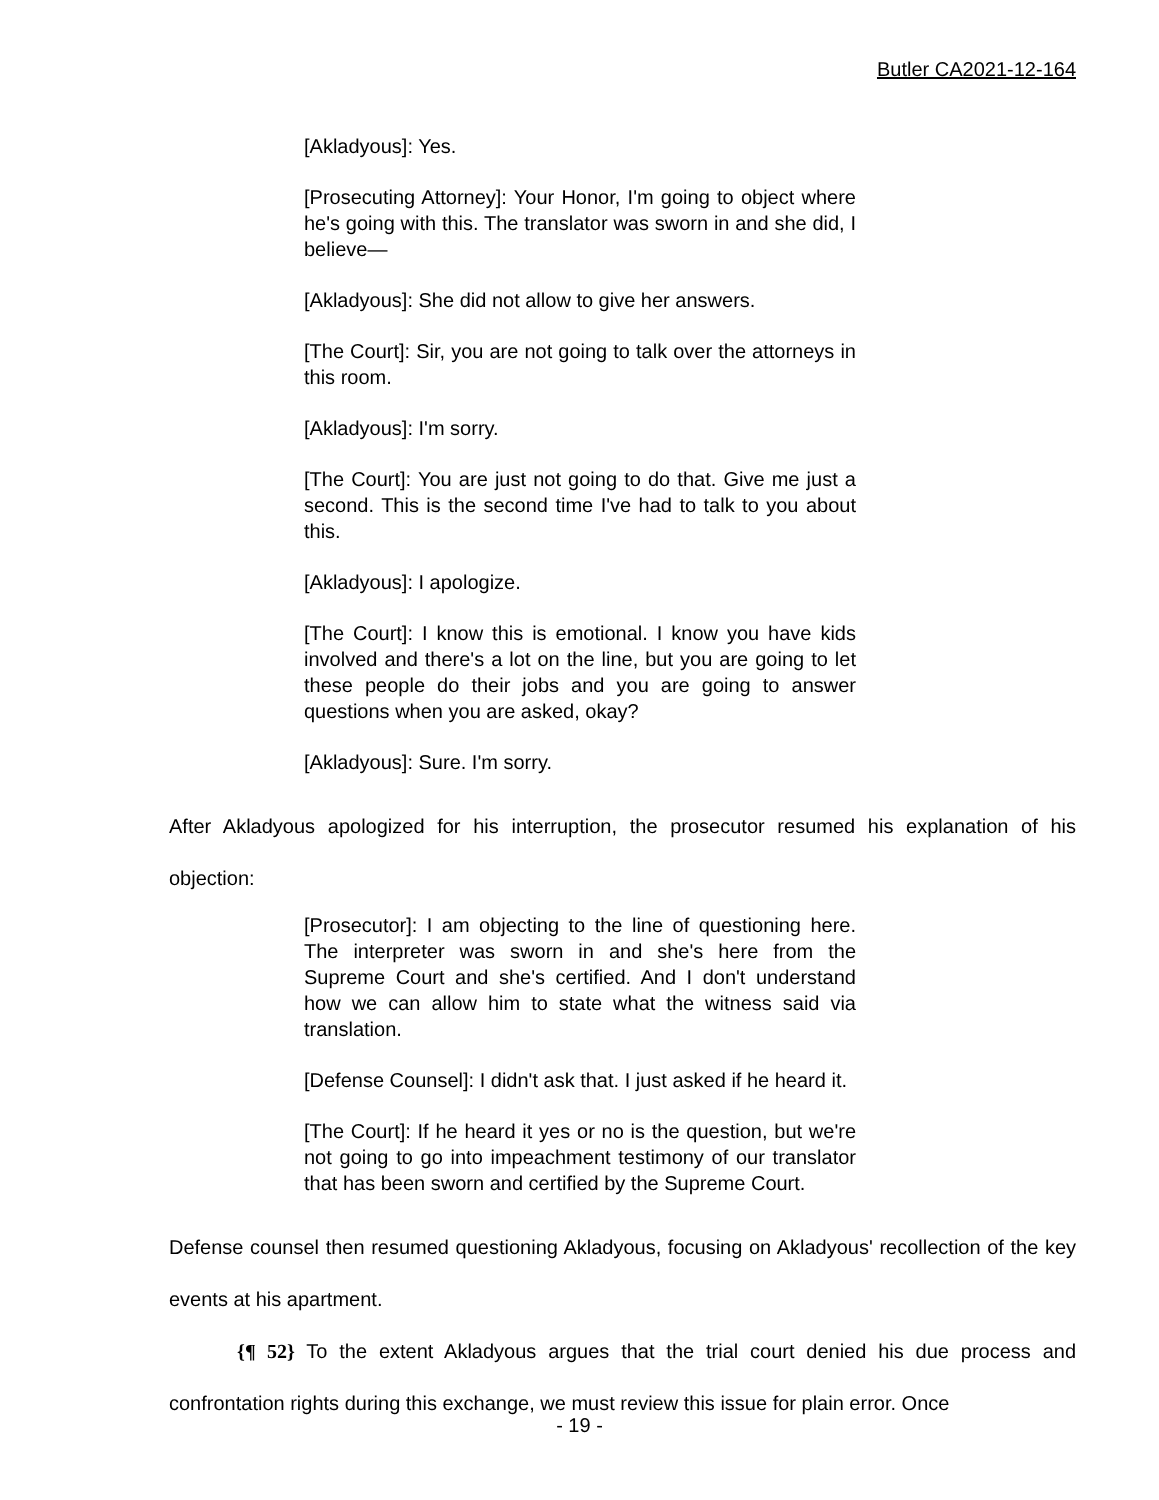Butler CA2021-12-164
[Akladyous]: Yes.
[Prosecuting Attorney]: Your Honor, I'm going to object where he's going with this. The translator was sworn in and she did, I believe—
[Akladyous]: She did not allow to give her answers.
[The Court]: Sir, you are not going to talk over the attorneys in this room.
[Akladyous]: I'm sorry.
[The Court]: You are just not going to do that. Give me just a second. This is the second time I've had to talk to you about this.
[Akladyous]: I apologize.
[The Court]: I know this is emotional. I know you have kids involved and there's a lot on the line, but you are going to let these people do their jobs and you are going to answer questions when you are asked, okay?
[Akladyous]: Sure. I'm sorry.
After Akladyous apologized for his interruption, the prosecutor resumed his explanation of his objection:
[Prosecutor]: I am objecting to the line of questioning here. The interpreter was sworn in and she's here from the Supreme Court and she's certified. And I don't understand how we can allow him to state what the witness said via translation.
[Defense Counsel]: I didn't ask that. I just asked if he heard it.
[The Court]: If he heard it yes or no is the question, but we're not going to go into impeachment testimony of our translator that has been sworn and certified by the Supreme Court.
Defense counsel then resumed questioning Akladyous, focusing on Akladyous' recollection of the key events at his apartment.
{¶ 52} To the extent Akladyous argues that the trial court denied his due process and confrontation rights during this exchange, we must review this issue for plain error. Once
- 19 -